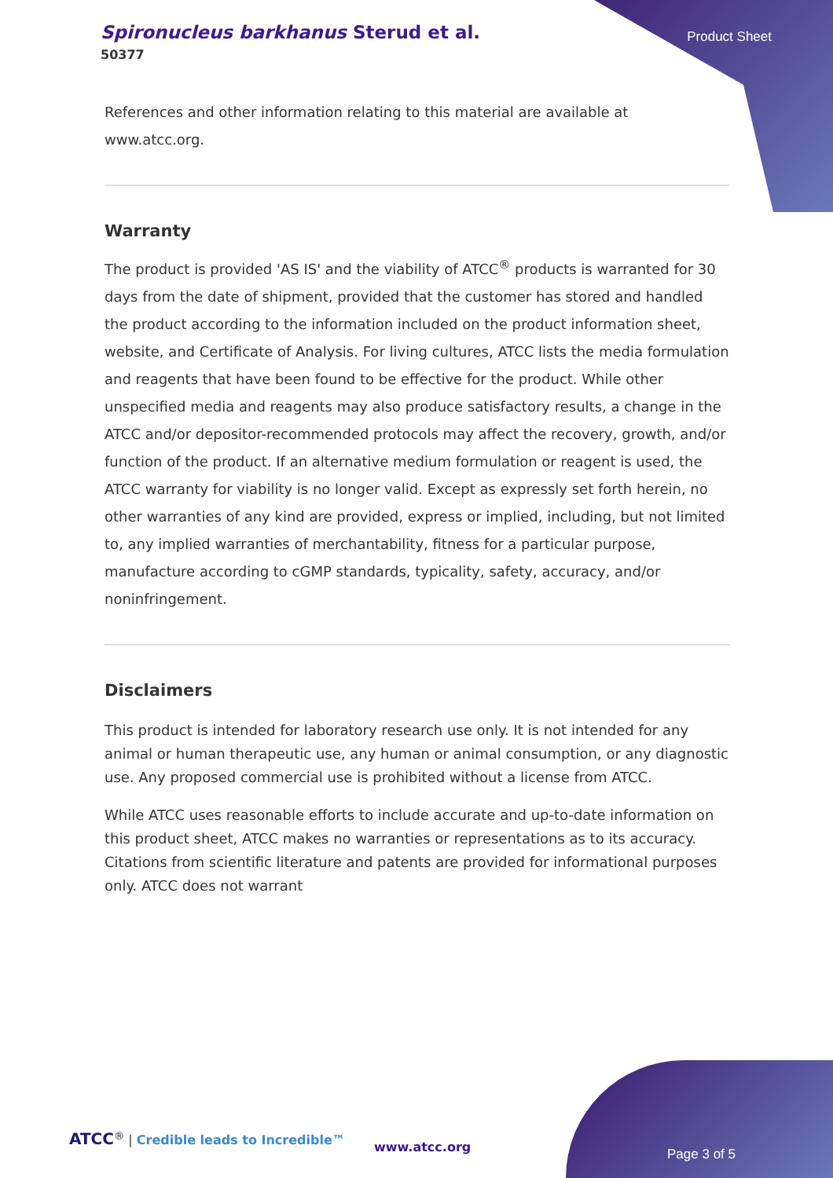Spironucleus barkhanus Sterud et al.
50377
Product Sheet
References and other information relating to this material are available at www.atcc.org.
Warranty
The product is provided 'AS IS' and the viability of ATCC<sup>®</sup> products is warranted for 30 days from the date of shipment, provided that the customer has stored and handled the product according to the information included on the product information sheet, website, and Certificate of Analysis. For living cultures, ATCC lists the media formulation and reagents that have been found to be effective for the product. While other unspecified media and reagents may also produce satisfactory results, a change in the ATCC and/or depositor-recommended protocols may affect the recovery, growth, and/or function of the product. If an alternative medium formulation or reagent is used, the ATCC warranty for viability is no longer valid. Except as expressly set forth herein, no other warranties of any kind are provided, express or implied, including, but not limited to, any implied warranties of merchantability, fitness for a particular purpose, manufacture according to cGMP standards, typicality, safety, accuracy, and/or noninfringement.
Disclaimers
This product is intended for laboratory research use only. It is not intended for any animal or human therapeutic use, any human or animal consumption, or any diagnostic use. Any proposed commercial use is prohibited without a license from ATCC.
While ATCC uses reasonable efforts to include accurate and up-to-date information on this product sheet, ATCC makes no warranties or representations as to its accuracy. Citations from scientific literature and patents are provided for informational purposes only. ATCC does not warrant
ATCC<sup>®</sup> | Credible leads to Incredible™
www.atcc.org Page 3 of 5